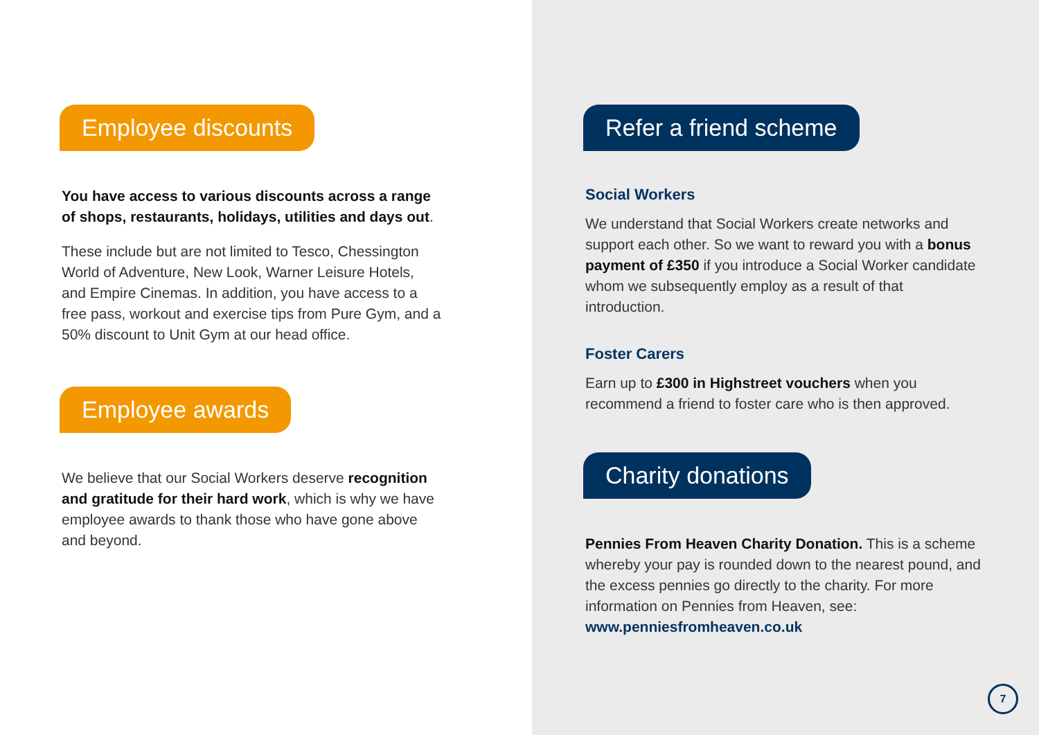Employee discounts
You have access to various discounts across a range of shops, restaurants, holidays, utilities and days out.
These include but are not limited to Tesco, Chessington World of Adventure, New Look, Warner Leisure Hotels, and Empire Cinemas. In addition, you have access to a free pass, workout and exercise tips from Pure Gym, and a 50% discount to Unit Gym at our head office.
Employee awards
We believe that our Social Workers deserve recognition and gratitude for their hard work, which is why we have employee awards to thank those who have gone above and beyond.
Refer a friend scheme
Social Workers
We understand that Social Workers create networks and support each other. So we want to reward you with a bonus payment of £350 if you introduce a Social Worker candidate whom we subsequently employ as a result of that introduction.
Foster Carers
Earn up to £300 in Highstreet vouchers when you recommend a friend to foster care who is then approved.
Charity donations
Pennies From Heaven Charity Donation. This is a scheme whereby your pay is rounded down to the nearest pound, and the excess pennies go directly to the charity. For more information on Pennies from Heaven, see: www.penniesfromheaven.co.uk
7